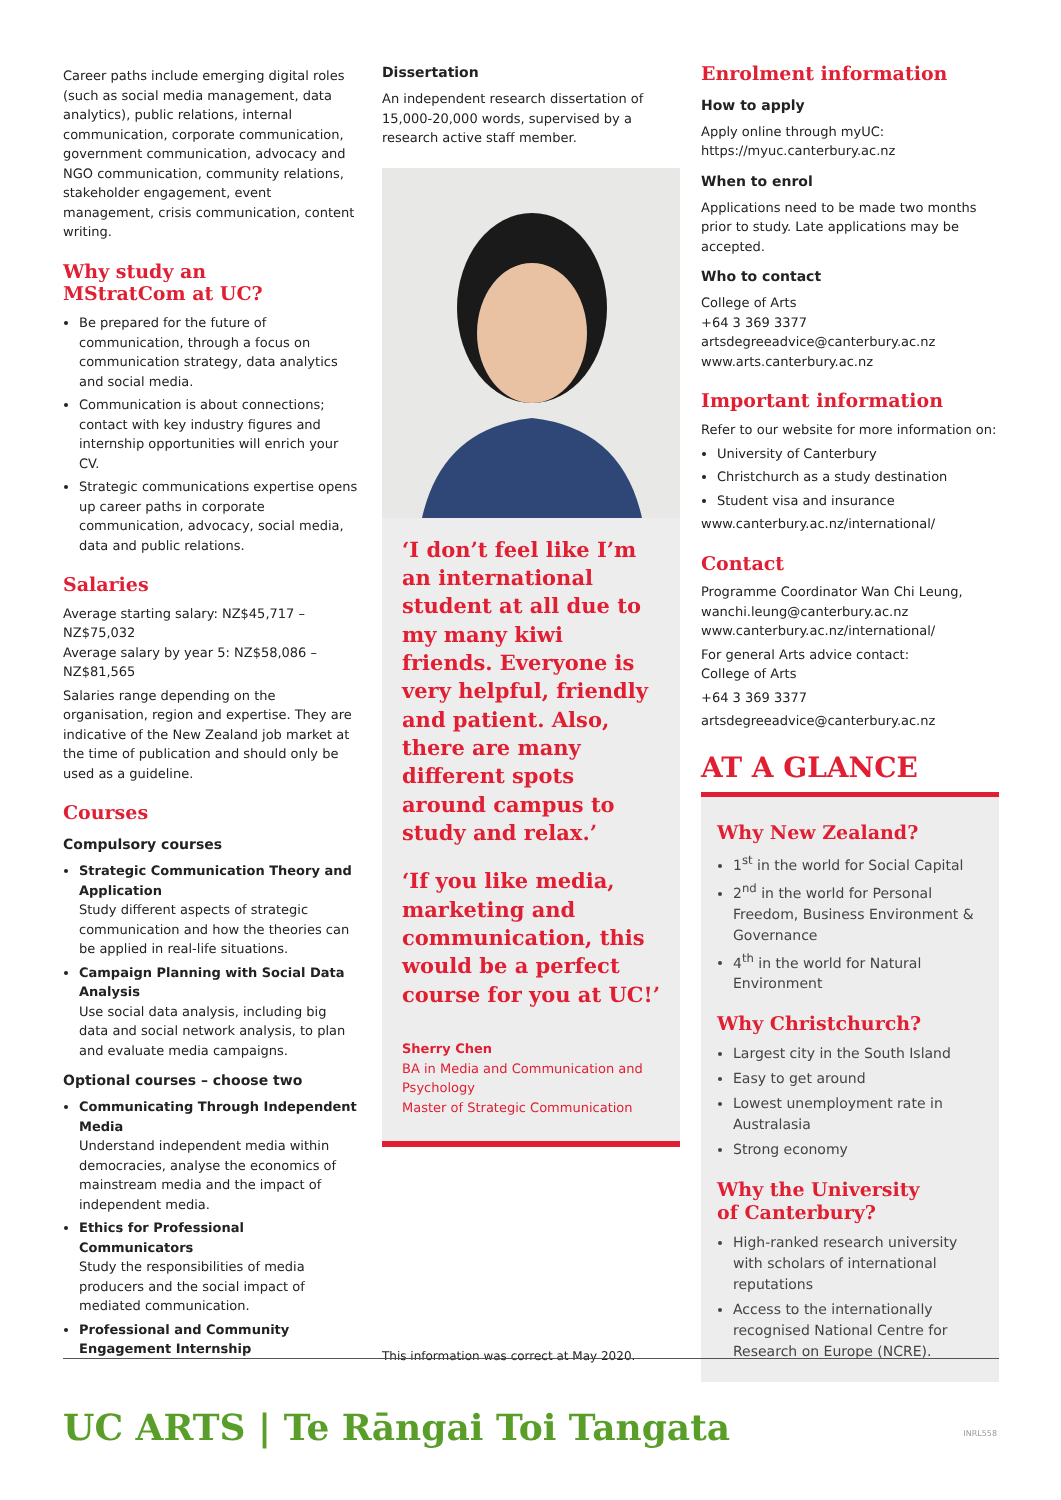Career paths include emerging digital roles (such as social media management, data analytics), public relations, internal communication, corporate communication, government communication, advocacy and NGO communication, community relations, stakeholder engagement, event management, crisis communication, content writing.
Why study an
MStratCom at UC?
Be prepared for the future of communication, through a focus on communication strategy, data analytics and social media.
Communication is about connections; contact with key industry figures and internship opportunities will enrich your CV.
Strategic communications expertise opens up career paths in corporate communication, advocacy, social media, data and public relations.
Salaries
Average starting salary: NZ$45,717 – NZ$75,032
Average salary by year 5: NZ$58,086 – NZ$81,565
Salaries range depending on the organisation, region and expertise. They are indicative of the New Zealand job market at the time of publication and should only be used as a guideline.
Courses
Compulsory courses
Strategic Communication Theory and Application
Study different aspects of strategic communication and how the theories can be applied in real-life situations.
Campaign Planning with Social Data Analysis
Use social data analysis, including big data and social network analysis, to plan and evaluate media campaigns.
Optional courses – choose two
Communicating Through Independent Media
Understand independent media within democracies, analyse the economics of mainstream media and the impact of independent media.
Ethics for Professional Communicators
Study the responsibilities of media producers and the social impact of mediated communication.
Professional and Community Engagement Internship
Dissertation
An independent research dissertation of 15,000-20,000 words, supervised by a research active staff member.
‘I don’t feel like I’m an international student at all due to my many kiwi friends. Everyone is very helpful, friendly and patient. Also, there are many different spots around campus to study and relax.’
‘If you like media, marketing and communication, this would be a perfect course for you at UC!’
Sherry Chen
BA in Media and Communication and Psychology
Master of Strategic Communication
This information was correct at May 2020.
Enrolment information
How to apply
Apply online through myUC:
https://myuc.canterbury.ac.nz
When to enrol
Applications need to be made two months prior to study. Late applications may be accepted.
Who to contact
College of Arts
+64 3 369 3377
artsdegreeadvice@canterbury.ac.nz
www.arts.canterbury.ac.nz
Important information
Refer to our website for more information on:
University of Canterbury
Christchurch as a study destination
Student visa and insurance
www.canterbury.ac.nz/international/
Contact
Programme Coordinator Wan Chi Leung,
wanchi.leung@canterbury.ac.nz
www.canterbury.ac.nz/international/
For general Arts advice contact:
College of Arts
+64 3 369 3377
artsdegreeadvice@canterbury.ac.nz
AT A GLANCE
Why New Zealand?
1<sup>st</sup> in the world for Social Capital
2<sup>nd</sup> in the world for Personal Freedom, Business Environment & Governance
4<sup>th</sup> in the world for Natural Environment
Why Christchurch?
Largest city in the South Island
Easy to get around
Lowest unemployment rate in Australasia
Strong economy
Why the University
of Canterbury?
High-ranked research university with scholars of international reputations
Access to the internationally recognised National Centre for Research on Europe (NCRE).
UC ARTS | Te Rāngai Toi Tangata
INRL558